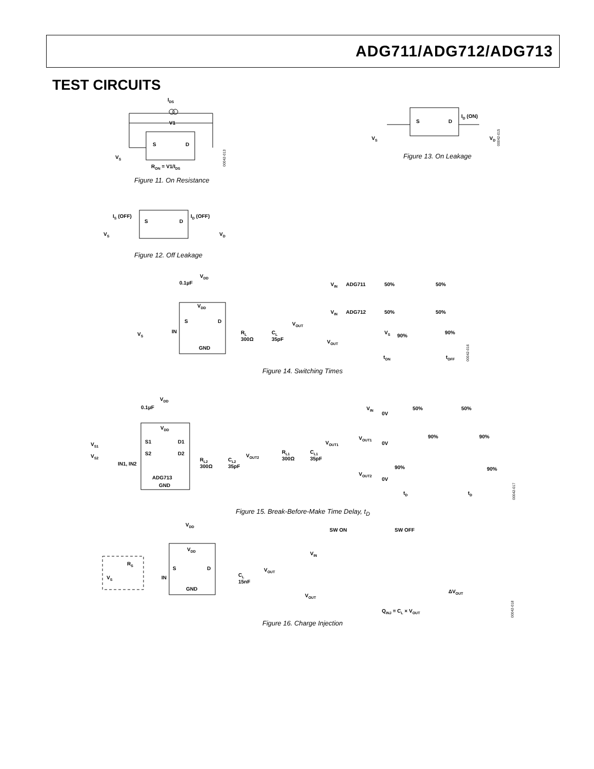ADG711/ADG712/ADG713
TEST CIRCUITS
IDS
V1
S
D
RON = V1/IDS
VS
00042-013
Figure 11. On Resistance
S
D
ID (ON)
VS
VD
00042-015
Figure 13. On Leakage
IS (OFF)
ID (OFF)
S
D
VS
VD
Figure 12. Off Leakage
VDD
0.1µF
VDD
S
D
IN
GND
VS
RL
300Ω
CL
35pF
VOUT
VIN
ADG711
50%
50%
VIN
ADG712
50%
50%
VS
90%
90%
VOUT
tON
tOFF
00042-016
Figure 14. Switching Times
VDD
0.1µF
VDD
S1
D1
S2
D2
IN1, IN2
ADG713
GND
VS1
VS2
RL2
300Ω
CL2
35pF
VOUT2
RL1
300Ω
CL1
35pF
VOUT1
VIN
0V
50%
50%
VOUT1
0V
90%
90%
VOUT2
0V
90%
90%
tD
tD
00042-017
Figure 15. Break-Before-Make Time Delay, t<sub>D</sub>
VDD
VDD
S
D
IN
GND
RS
VS
CL
15nF
VOUT
SW ON
SW OFF
VIN
VOUT
ΔVOUT
QINJ = CL × VOUT
00042-018
Figure 16. Charge Injection